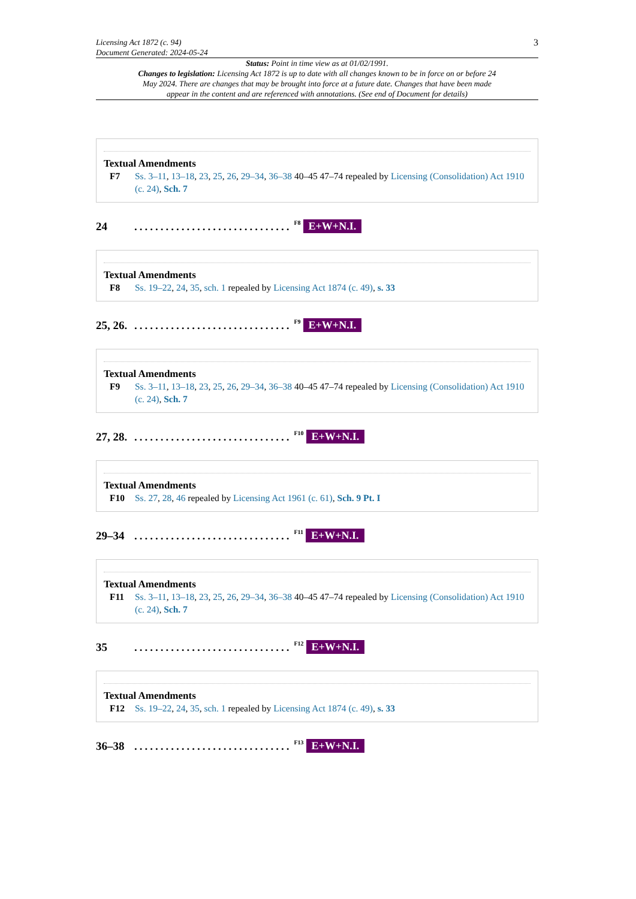Licensing Act 1872 (c. 94)
Document Generated: 2024-05-24
3
Status: Point in time view as at 01/02/1991.
Changes to legislation: Licensing Act 1872 is up to date with all changes known to be in force on or before 24 May 2024. There are changes that may be brought into force at a future date. Changes that have been made appear in the content and are referenced with annotations. (See end of Document for details)
Textual Amendments
F7 Ss. 3–11, 13–18, 23, 25, 26, 29–34, 36–38 40–45 47–74 repealed by Licensing (Consolidation) Act 1910 (c. 24), Sch. 7
24..............................<sup>F8</sup> E+W+N.I.
Textual Amendments
F8 Ss. 19–22, 24, 35, sch. 1 repealed by Licensing Act 1874 (c. 49), s. 33
25, 26...............................<sup>F9</sup> E+W+N.I.
Textual Amendments
F9 Ss. 3–11, 13–18, 23, 25, 26, 29–34, 36–38 40–45 47–74 repealed by Licensing (Consolidation) Act 1910 (c. 24), Sch. 7
27, 28...............................<sup>F10</sup> E+W+N.I.
Textual Amendments
F10 Ss. 27, 28, 46 repealed by Licensing Act 1961 (c. 61), Sch. 9 Pt. I
29–34..............................<sup>F11</sup> E+W+N.I.
Textual Amendments
F11 Ss. 3–11, 13–18, 23, 25, 26, 29–34, 36–38 40–45 47–74 repealed by Licensing (Consolidation) Act 1910 (c. 24), Sch. 7
35..............................<sup>F12</sup> E+W+N.I.
Textual Amendments
F12 Ss. 19–22, 24, 35, sch. 1 repealed by Licensing Act 1874 (c. 49), s. 33
36–38..............................<sup>F13</sup> E+W+N.I.